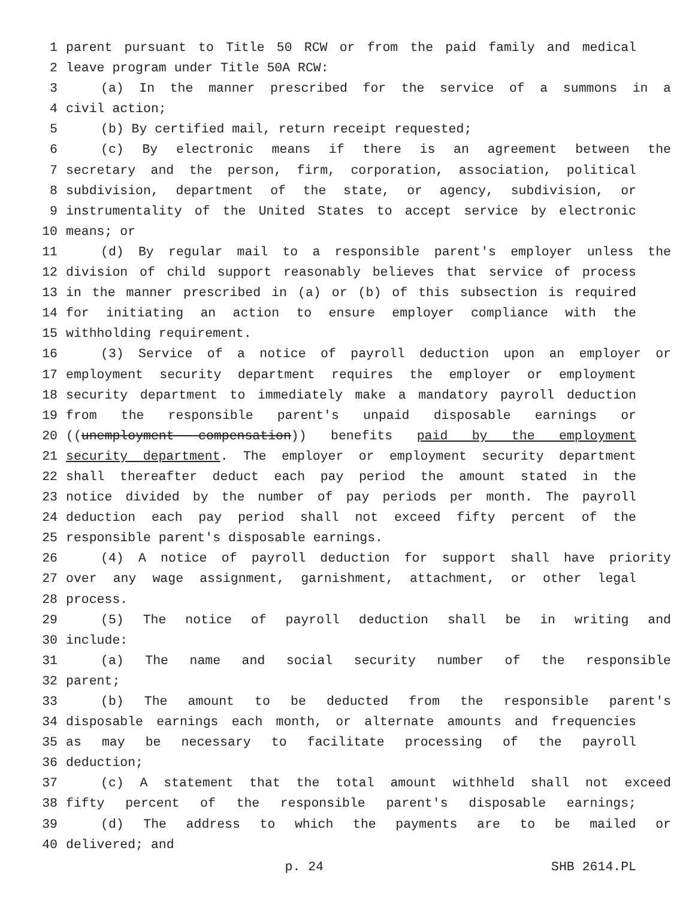1 parent pursuant to Title 50 RCW or from the paid family and medical
2 leave program under Title 50A RCW:
3 (a) In the manner prescribed for the service of a summons in a
4 civil action;
5 (b) By certified mail, return receipt requested;
6 (c) By electronic means if there is an agreement between the
7 secretary and the person, firm, corporation, association, political
8 subdivision, department of the state, or agency, subdivision, or
9 instrumentality of the United States to accept service by electronic
10 means; or
11 (d) By regular mail to a responsible parent's employer unless the
12 division of child support reasonably believes that service of process
13 in the manner prescribed in (a) or (b) of this subsection is required
14 for initiating an action to ensure employer compliance with the
15 withholding requirement.
16 (3) Service of a notice of payroll deduction upon an employer or
17 employment security department requires the employer or employment
18 security department to immediately make a mandatory payroll deduction
19 from the responsible parent's unpaid disposable earnings or
20 ((unemployment compensation)) benefits paid by the employment
21 security department. The employer or employment security department
22 shall thereafter deduct each pay period the amount stated in the
23 notice divided by the number of pay periods per month. The payroll
24 deduction each pay period shall not exceed fifty percent of the
25 responsible parent's disposable earnings.
26 (4) A notice of payroll deduction for support shall have priority
27 over any wage assignment, garnishment, attachment, or other legal
28 process.
29 (5) The notice of payroll deduction shall be in writing and
30 include:
31 (a) The name and social security number of the responsible
32 parent;
33 (b) The amount to be deducted from the responsible parent's
34 disposable earnings each month, or alternate amounts and frequencies
35 as may be necessary to facilitate processing of the payroll
36 deduction;
37 (c) A statement that the total amount withheld shall not exceed
38 fifty percent of the responsible parent's disposable earnings;
39 (d) The address to which the payments are to be mailed or
40 delivered; and
p. 24 SHB 2614.PL